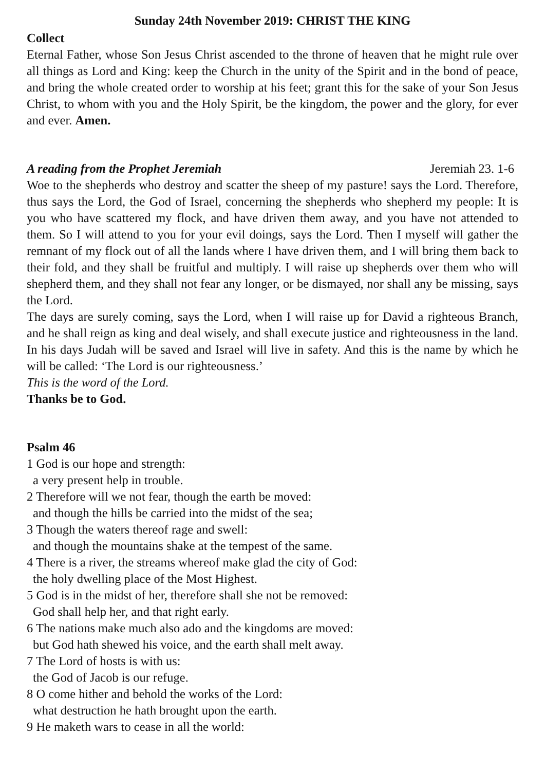Sunday 24th November 2019: CHRIST THE KING
Collect
Eternal Father, whose Son Jesus Christ ascended to the throne of heaven that he might rule over all things as Lord and King: keep the Church in the unity of the Spirit and in the bond of peace, and bring the whole created order to worship at his feet; grant this for the sake of your Son Jesus Christ, to whom with you and the Holy Spirit, be the kingdom, the power and the glory, for ever and ever. Amen.
A reading from the Prophet Jeremiah Jeremiah 23. 1-6
Woe to the shepherds who destroy and scatter the sheep of my pasture! says the Lord. Therefore, thus says the Lord, the God of Israel, concerning the shepherds who shepherd my people: It is you who have scattered my flock, and have driven them away, and you have not attended to them. So I will attend to you for your evil doings, says the Lord. Then I myself will gather the remnant of my flock out of all the lands where I have driven them, and I will bring them back to their fold, and they shall be fruitful and multiply. I will raise up shepherds over them who will shepherd them, and they shall not fear any longer, or be dismayed, nor shall any be missing, says the Lord.
The days are surely coming, says the Lord, when I will raise up for David a righteous Branch, and he shall reign as king and deal wisely, and shall execute justice and righteousness in the land. In his days Judah will be saved and Israel will live in safety. And this is the name by which he will be called: ‘The Lord is our righteousness.’
This is the word of the Lord.
Thanks be to God.
Psalm 46
1 God is our hope and strength:
a very present help in trouble.
2 Therefore will we not fear, though the earth be moved:
and though the hills be carried into the midst of the sea;
3 Though the waters thereof rage and swell:
and though the mountains shake at the tempest of the same.
4 There is a river, the streams whereof make glad the city of God:
the holy dwelling place of the Most Highest.
5 God is in the midst of her, therefore shall she not be removed:
God shall help her, and that right early.
6 The nations make much also ado and the kingdoms are moved:
but God hath shewed his voice, and the earth shall melt away.
7 The Lord of hosts is with us:
the God of Jacob is our refuge.
8 O come hither and behold the works of the Lord:
what destruction he hath brought upon the earth.
9 He maketh wars to cease in all the world: